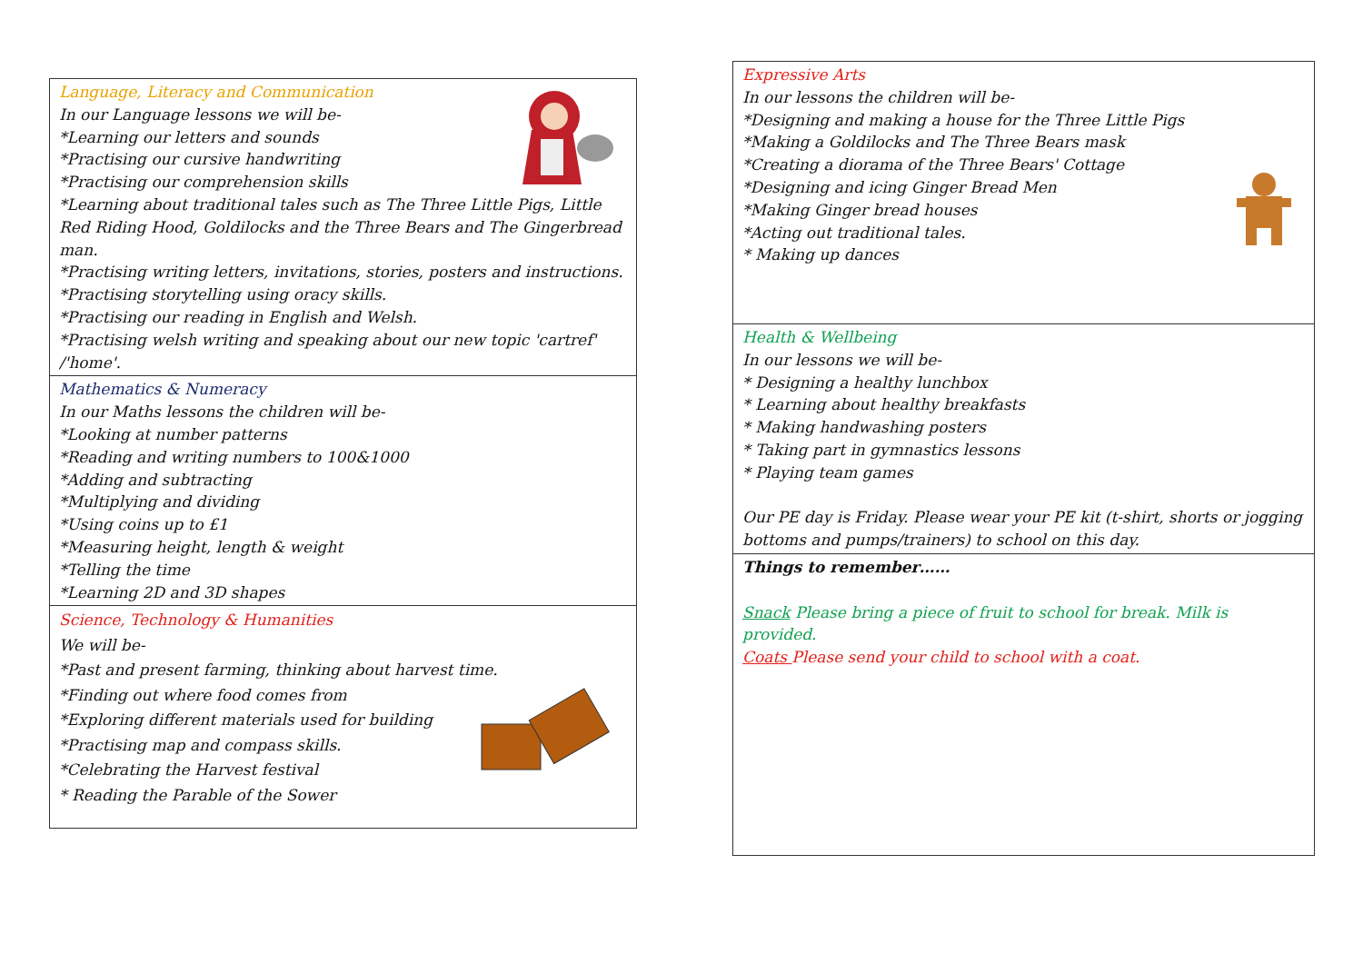Language, Literacy and Communication
In our Language lessons we will be-
*Learning our letters and sounds
*Practising our cursive handwriting
*Practising our comprehension skills
*Learning about traditional tales such as The Three Little Pigs, Little Red Riding Hood, Goldilocks and the Three Bears and The Gingerbread man.
*Practising writing letters, invitations, stories, posters and instructions.
*Practising storytelling using oracy skills.
*Practising our reading in English and Welsh.
*Practising welsh writing and speaking about our new topic 'cartref' /'home'.
Mathematics & Numeracy
In our Maths lessons the children will be-
*Looking at number patterns
*Reading and writing numbers to 100&1000
*Adding and subtracting
*Multiplying and dividing
*Using coins up to £1
*Measuring height, length & weight
*Telling the time
*Learning 2D and 3D shapes
Science, Technology & Humanities
We will be-
*Past and present farming, thinking about harvest time.
*Finding out where food comes from
*Exploring different materials used for building
*Practising map and compass skills.
*Celebrating the Harvest festival
* Reading the Parable of the Sower
Expressive Arts
In our lessons the children will be-
*Designing and making a house for the Three Little Pigs
*Making a Goldilocks and The Three Bears mask
*Creating a diorama of the Three Bears' Cottage
*Designing and icing Ginger Bread Men
*Making Ginger bread houses
*Acting out traditional tales.
* Making up dances
Health & Wellbeing
In our lessons we will be-
* Designing a healthy lunchbox
* Learning about healthy breakfasts
* Making handwashing posters
* Taking part in gymnastics lessons
* Playing team games
Our PE day is Friday. Please wear your PE kit (t-shirt, shorts or jogging bottoms and pumps/trainers) to school on this day.
Things to remember……
Snack Please bring a piece of fruit to school for break. Milk is provided.
Coats Please send your child to school with a coat.